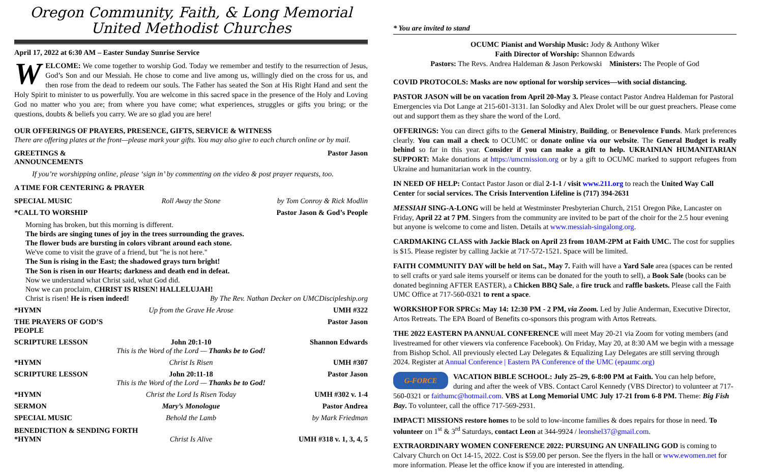Oregon Community, Faith, & Long Memorial
United Methodist Churches
April 17, 2022 at 6:30 AM – Easter Sunday Sunrise Service
WELCOME: We come together to worship God. Today we remember and testify to the resurrection of Jesus, God’s Son and our Messiah. He chose to come and live among us, willingly died on the cross for us, and then rose from the dead to redeem our souls. The Father has seated the Son at His Right Hand and sent the Holy Spirit to minister to us powerfully. You are welcome in this sacred space in the presence of the Holy and Loving God no matter who you are; from where you have come; what experiences, struggles or gifts you bring; or the questions, doubts & beliefs you carry. We are so glad you are here!
OUR OFFERINGS OF PRAYERS, PRESENCE, GIFTS, SERVICE & WITNESS
There are offering plates at the front—please mark your gifts. You may also give to each church online or by mail.
GREETINGS & ANNOUNCEMENTS Pastor Jason
If you’re worshipping online, please ‘sign in’ by commenting on the video & post prayer requests, too.
A TIME FOR CENTERING & PRAYER
SPECIAL MUSIC Roll Away the Stone by Tom Conroy & Rick Modlin
*CALL TO WORSHIP Pastor Jason & God’s People
Morning has broken, but this morning is different.
The birds are singing tunes of joy in the trees surrounding the graves.
The flower buds are bursting in colors vibrant around each stone.
We've come to visit the grave of a friend, but "he is not here."
The Sun is rising in the East; the shadowed grays turn bright!
The Son is risen in our Hearts; darkness and death end in defeat.
Now we understand what Christ said, what God did.
Now we can proclaim, CHRIST IS RISEN! HALLELUJAH!
Christ is risen! He is risen indeed! By The Rev. Nathan Decker on UMCDiscipleship.org
*HYMN Up from the Grave He Arose UMH #322
THE PRAYERS OF GOD’S PEOPLE Pastor Jason
SCRIPTURE LESSON John 20:1-10
This is the Word of the Lord — Thanks be to God!
Shannon Edwards
*HYMN Christ Is Risen UMH #307
SCRIPTURE LESSON John 20:11-18
This is the Word of the Lord — Thanks be to God!
Pastor Jason
*HYMN Christ the Lord Is Risen Today UMH #302 v. 1-4
SERMON Mary’s Monologue Pastor Andrea
SPECIAL MUSIC Behold the Lamb by Mark Friedman
BENEDICTION & SENDING FORTH
*HYMN Christ Is Alive UMH #318 v. 1, 3, 4, 5
* You are invited to stand
OCUMC Pianist and Worship Music: Jody & Anthony Wiker
Faith Director of Worship: Shannon Edwards
Pastors: The Revs. Andrea Haldeman & Jason Perkowski Ministers: The People of God
COVID PROTOCOLS: Masks are now optional for worship services—with social distancing.
PASTOR JASON will be on vacation from April 20-May 3. Please contact Pastor Andrea Haldeman for Pastoral Emergencies via Dot Lange at 215-601-3131. Ian Solodky and Alex Drolet will be our guest preachers. Please come out and support them as they share the word of the Lord.
OFFERINGS: You can direct gifts to the General Ministry, Building, or Benevolence Funds. Mark preferences clearly. You can mail a check to OCUMC or donate online via our website. The General Budget is really behind so far in this year. Consider if you can make a gift to help. UKRAINIAN HUMANITARIAN SUPPORT: Make donations at https://umcmission.org or by a gift to OCUMC marked to support refugees from Ukraine and humanitarian work in the country.
IN NEED OF HELP: Contact Pastor Jason or dial 2-1-1 / visit www.211.org to reach the United Way Call Center for social services. The Crisis Intervention Lifeline is (717) 394-2631
MESSIAH SING-A-LONG will be held at Westminster Presbyterian Church, 2151 Oregon Pike, Lancaster on Friday, April 22 at 7 PM. Singers from the community are invited to be part of the choir for the 2.5 hour evening but anyone is welcome to come and listen. Details at www.messiah-singalong.org.
CARDMAKING CLASS with Jackie Black on April 23 from 10AM-2PM at Faith UMC. The cost for supplies is $15. Please register by calling Jackie at 717-572-1521. Space will be limited.
FAITH COMMUNITY DAY will be held on Sat., May 7. Faith will have a Yard Sale area (spaces can be rented to sell crafts or yard sale items yourself or items can be donated for the youth to sell), a Book Sale (books can be donated beginning AFTER EASTER), a Chicken BBQ Sale, a fire truck and raffle baskets. Please call the Faith UMC Office at 717-560-0321 to rent a space.
WORKSHOP FOR SPRCs: May 14: 12:30 PM - 2 PM, via Zoom. Led by Julie Anderman, Executive Director, Artos Retreats. The EPA Board of Benefits co-sponsors this program with Artos Retreats.
THE 2022 EASTERN PA ANNUAL CONFERENCE will meet May 20-21 via Zoom for voting members (and livestreamed for other viewers via conference Facebook). On Friday, May 20, at 8:30 AM we begin with a message from Bishop Schol. All previously elected Lay Delegates & Equalizing Lay Delegates are still serving through 2024. Register at Annual Conference | Eastern PA Conference of the UMC (epaumc.org)
G-FORCE VACATION BIBLE SCHOOL: July 25–29, 6-8:00 PM at Faith. You can help before, during and after the week of VBS. Contact Carol Kennedy (VBS Director) to volunteer at 717-560-0321 or faithumc@hotmail.com. VBS at Long Memorial UMC July 17-21 from 6-8 PM. Theme: Big Fish Bay. To volunteer, call the office 717-569-2931.
IMPACT! MISSIONS restore homes to be sold to low-income families & does repairs for those in need. To volunteer on 1<sup>st</sup> & 3<sup>rd</sup> Saturdays, contact Leon at 344-9924 / leonshel37@gmail.com.
EXTRAORDINARY WOMEN CONFERENCE 2022: PURSUING AN UNFAILING GOD is coming to Calvary Church on Oct 14-15, 2022. Cost is $59.00 per person. See the flyers in the hall or www.ewomen.net for more information. Please let the office know if you are interested in attending.